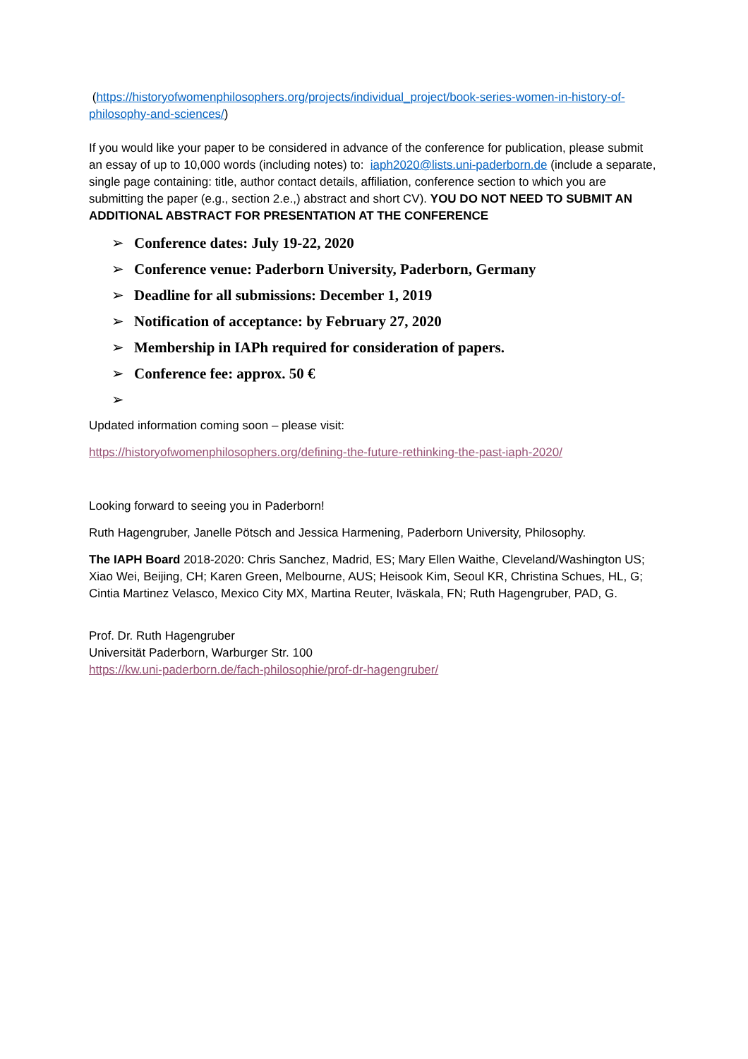(https://historyofwomenphilosophers.org/projects/individual_project/book-series-women-in-history-of-philosophy-and-sciences/)
If you would like your paper to be considered in advance of the conference for publication, please submit an essay of up to 10,000 words (including notes) to: iaph2020@lists.uni-paderborn.de (include a separate, single page containing: title, author contact details, affiliation, conference section to which you are submitting the paper (e.g., section 2.e.,) abstract and short CV). YOU DO NOT NEED TO SUBMIT AN ADDITIONAL ABSTRACT FOR PRESENTATION AT THE CONFERENCE
➢ Conference dates: July 19-22, 2020
➢ Conference venue: Paderborn University, Paderborn, Germany
➢ Deadline for all submissions: December 1, 2019
➢ Notification of acceptance: by February 27, 2020
➢ Membership in IAPh required for consideration of papers.
➢ Conference fee: approx. 50 €
➢
Updated information coming soon – please visit:
https://historyofwomenphilosophers.org/defining-the-future-rethinking-the-past-iaph-2020/
Looking forward to seeing you in Paderborn!
Ruth Hagengruber, Janelle Pötsch and Jessica Harmening, Paderborn University, Philosophy.
The IAPH Board 2018-2020: Chris Sanchez, Madrid, ES; Mary Ellen Waithe, Cleveland/Washington US; Xiao Wei, Beijing, CH; Karen Green, Melbourne, AUS; Heisook Kim, Seoul KR, Christina Schues, HL, G; Cintia Martinez Velasco, Mexico City MX, Martina Reuter, Iväskala, FN; Ruth Hagengruber, PAD, G.
Prof. Dr. Ruth Hagengruber
Universität Paderborn, Warburger Str. 100
https://kw.uni-paderborn.de/fach-philosophie/prof-dr-hagengruber/